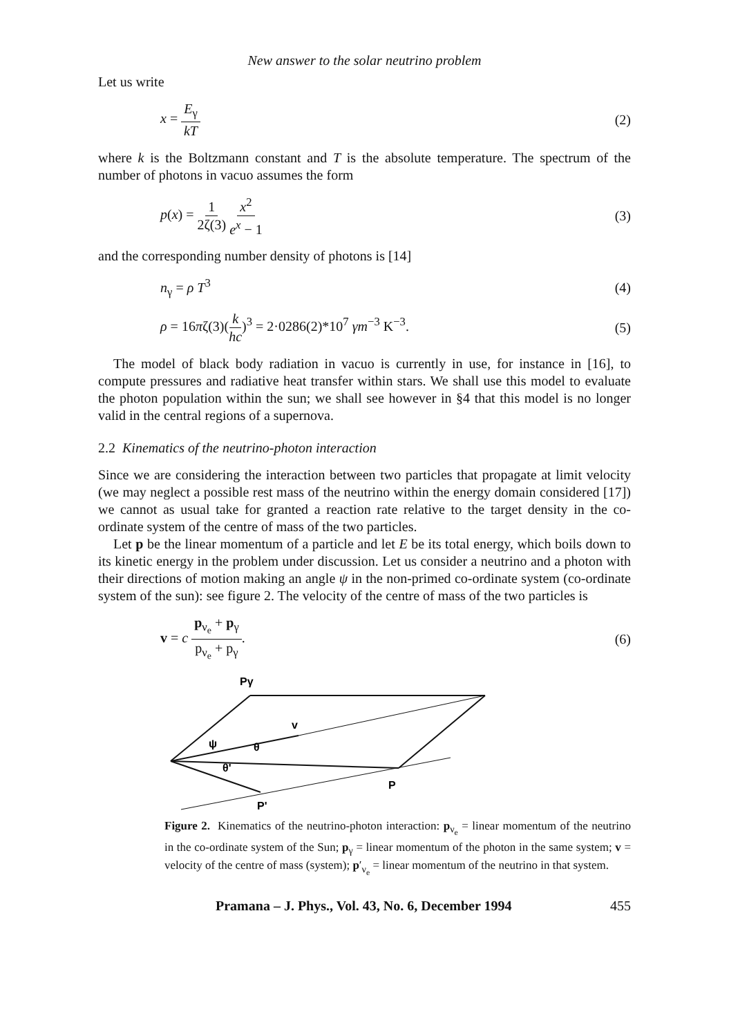New answer to the solar neutrino problem
Let us write
x = E<sub>γ</sub> kT (2)
where k is the Boltzmann constant and T is the absolute temperature. The spectrum of the number of photons in vacuo assumes the form
p(x) = 1 2ζ(3) x<sup>2</sup> e<sup>x</sup> − 1 (3)
and the corresponding number density of photons is [14]
n<sub>γ</sub> = ρ T<sup>3</sup> (4)
ρ = 16πζ(3)(k hc)<sup>3</sup> = 2·0286(2)*10<sup>7</sup> γm<sup>−3</sup> K<sup>−3</sup>. (5)
The model of black body radiation in vacuo is currently in use, for instance in [16], to compute pressures and radiative heat transfer within stars. We shall use this model to evaluate the photon population within the sun; we shall see however in §4 that this model is no longer valid in the central regions of a supernova.
2.2 Kinematics of the neutrino-photon interaction
Since we are considering the interaction between two particles that propagate at limit velocity (we may neglect a possible rest mass of the neutrino within the energy domain considered [17]) we cannot as usual take for granted a reaction rate relative to the target density in the co-ordinate system of the centre of mass of the two particles.
Let p be the linear momentum of a particle and let E be its total energy, which boils down to its kinetic energy in the problem under discussion. Let us consider a neutrino and a photon with their directions of motion making an angle ψ in the non-primed co-ordinate system (co-ordinate system of the sun): see figure 2. The velocity of the centre of mass of the two particles is
v = c p<sub>ν<sub>e</sub></sub> + p<sub>γ</sub> p<sub>ν<sub>e</sub></sub> + p<sub>γ</sub>. (6)
Pγ
v
ψ
θ
θ'
P
P'
Figure 2. Kinematics of the neutrino-photon interaction: p<sub>ν<sub>e</sub></sub> = linear momentum of the neutrino in the co-ordinate system of the Sun; p<sub>γ</sub> = linear momentum of the photon in the same system; v = velocity of the centre of mass (system); p′<sub>ν<sub>e</sub></sub> = linear momentum of the neutrino in that system.
Pramana – J. Phys., Vol. 43, No. 6, December 1994 455